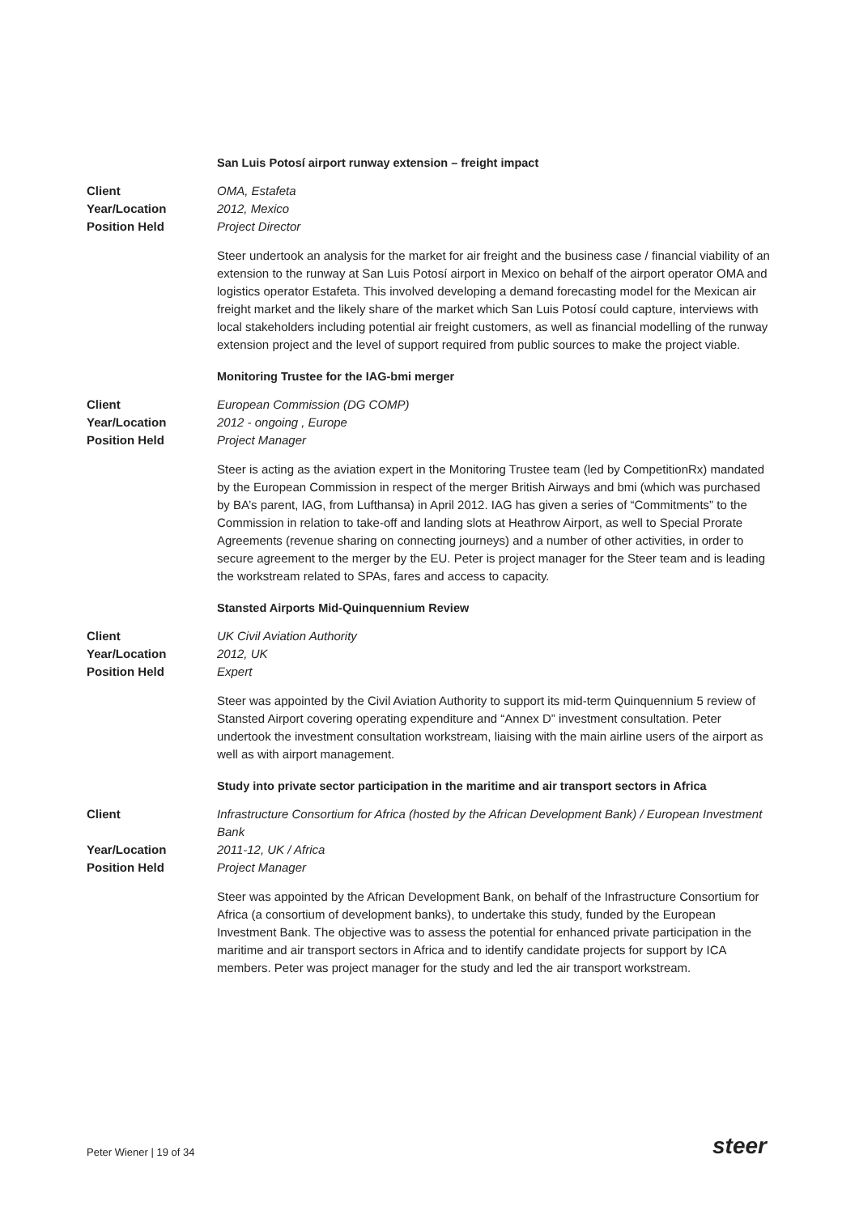San Luis Potosí airport runway extension – freight impact
Client OMA, Estafeta
Year/Location 2012, Mexico
Position Held Project Director
Steer undertook an analysis for the market for air freight and the business case / financial viability of an extension to the runway at San Luis Potosí airport in Mexico on behalf of the airport operator OMA and logistics operator Estafeta. This involved developing a demand forecasting model for the Mexican air freight market and the likely share of the market which San Luis Potosí could capture, interviews with local stakeholders including potential air freight customers, as well as financial modelling of the runway extension project and the level of support required from public sources to make the project viable.
Monitoring Trustee for the IAG-bmi merger
Client European Commission (DG COMP)
Year/Location 2012 - ongoing , Europe
Position Held Project Manager
Steer is acting as the aviation expert in the Monitoring Trustee team (led by CompetitionRx) mandated by the European Commission in respect of the merger British Airways and bmi (which was purchased by BA’s parent, IAG, from Lufthansa) in April 2012. IAG has given a series of “Commitments” to the Commission in relation to take-off and landing slots at Heathrow Airport, as well to Special Prorate Agreements (revenue sharing on connecting journeys) and a number of other activities, in order to secure agreement to the merger by the EU. Peter is project manager for the Steer team and is leading the workstream related to SPAs, fares and access to capacity.
Stansted Airports Mid-Quinquennium Review
Client UK Civil Aviation Authority
Year/Location 2012, UK
Position Held Expert
Steer was appointed by the Civil Aviation Authority to support its mid-term Quinquennium 5 review of Stansted Airport covering operating expenditure and “Annex D” investment consultation. Peter undertook the investment consultation workstream, liaising with the main airline users of the airport as well as with airport management.
Study into private sector participation in the maritime and air transport sectors in Africa
Client Infrastructure Consortium for Africa (hosted by the African Development Bank) / European Investment Bank
Year/Location 2011-12, UK / Africa
Position Held Project Manager
Steer was appointed by the African Development Bank, on behalf of the Infrastructure Consortium for Africa (a consortium of development banks), to undertake this study, funded by the European Investment Bank. The objective was to assess the potential for enhanced private participation in the maritime and air transport sectors in Africa and to identify candidate projects for support by ICA members. Peter was project manager for the study and led the air transport workstream.
Peter Wiener | 19 of 34 steer